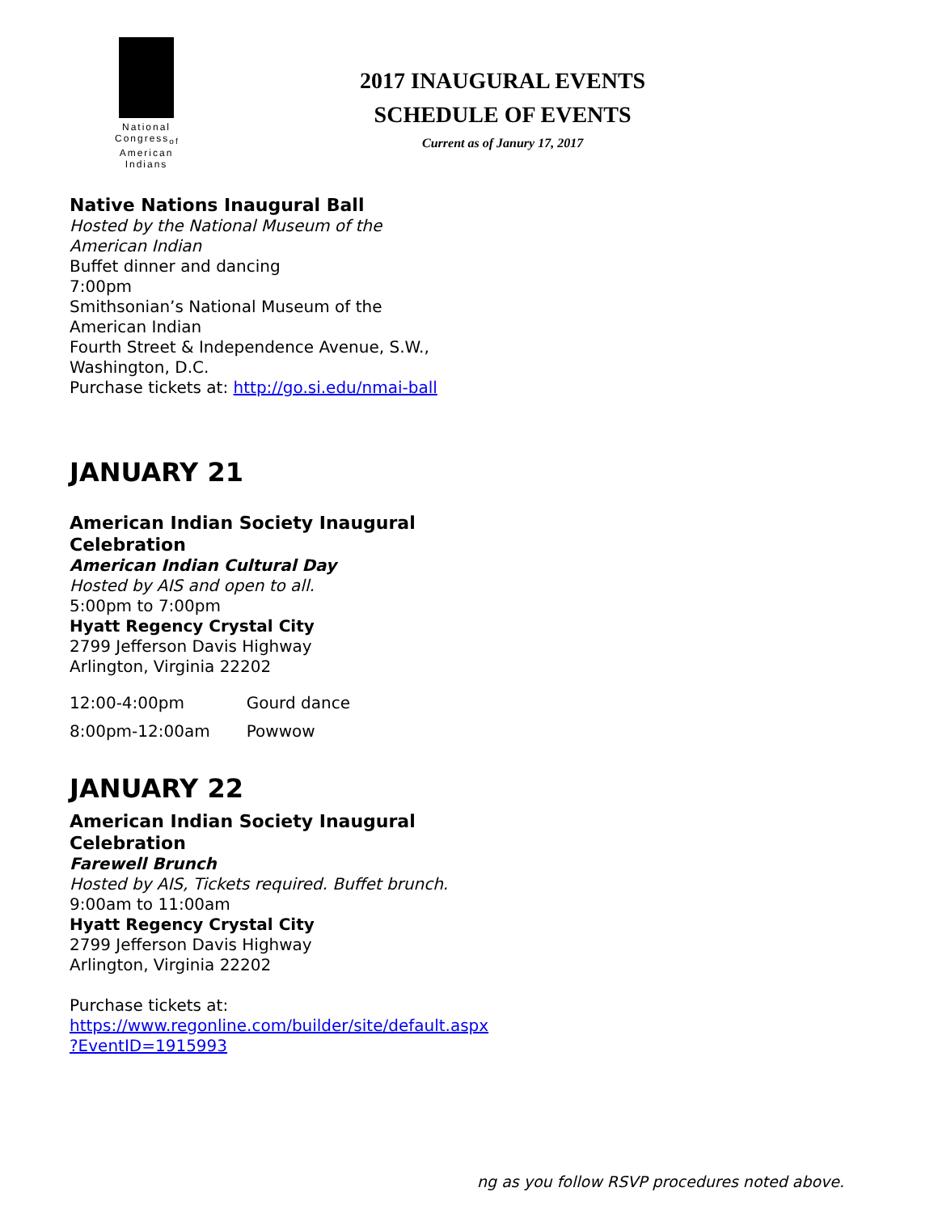National
Congress<sub>of</sub>
American
Indians
2017 INAUGURAL EVENTS
SCHEDULE OF EVENTS
Current as of Janury 17, 2017
Native Nations Inaugural Ball
Hosted by the National Museum of the American Indian
Buffet dinner and dancing
7:00pm
Smithsonian’s National Museum of the American Indian
Fourth Street & Independence Avenue, S.W., Washington, D.C.
Purchase tickets at: http://go.si.edu/nmai-ball
JANUARY 21
American Indian Society Inaugural Celebration
American Indian Cultural Day
Hosted by AIS and open to all.
5:00pm to 7:00pm
Hyatt Regency Crystal City
2799 Jefferson Davis Highway
Arlington, Virginia 22202
| 12:00-4:00pm | Gourd dance |
| 8:00pm-12:00am | Powwow |
JANUARY 22
American Indian Society Inaugural Celebration
Farewell Brunch
Hosted by AIS, Tickets required. Buffet brunch.
9:00am to 11:00am
Hyatt Regency Crystal City
2799 Jefferson Davis Highway
Arlington, Virginia 22202
Purchase tickets at:
https://www.regonline.com/builder/site/default.aspx ?EventID=1915993
ng as you follow RSVP procedures noted above.